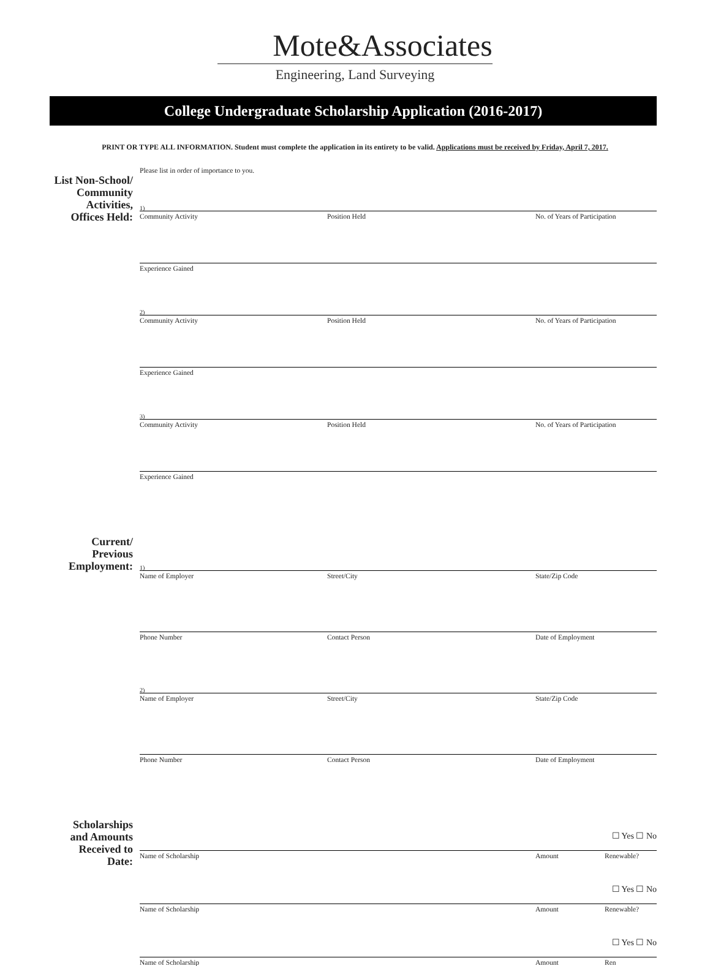Mote&Associates
Engineering, Land Surveying
College Undergraduate Scholarship Application (2016-2017)
PRINT OR TYPE ALL INFORMATION. Student must complete the application in its entirety to be valid. Applications must be received by Friday, April 7, 2017.
List Non-School/ Community Activities, Offices Held:
Please list in order of importance to you.
1)
Community Activity Position Held No. of Years of Participation
Experience Gained
2)
Community Activity Position Held No. of Years of Participation
Experience Gained
3)
Community Activity Position Held No. of Years of Participation
Experience Gained
Current/ Previous Employment:
1)
Name of Employer Street/City State/Zip Code
Phone Number Contact Person Date of Employment
2)
Name of Employer Street/City State/Zip Code
Phone Number Contact Person Date of Employment
Scholarships and Amounts Received to Date:
☐ Yes ☐ No
Name of Scholarship Amount Renewable?
☐ Yes ☐ No
Name of Scholarship Amount Renewable?
☐ Yes ☐ No
Name of Scholarship Amount Ren